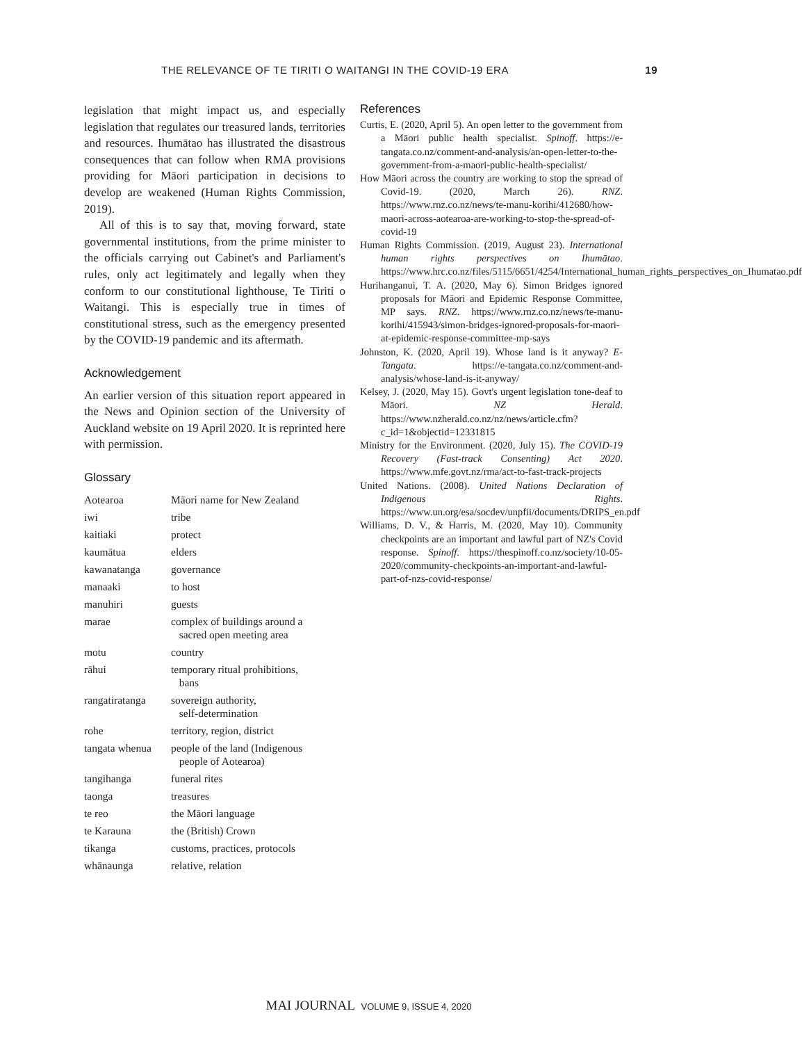THE RELEVANCE OF TE TIRITI O WAITANGI IN THE COVID-19 ERA 19
legislation that might impact us, and especially legislation that regulates our treasured lands, territories and resources. Ihumātao has illustrated the disastrous consequences that can follow when RMA provisions providing for Māori participation in decisions to develop are weakened (Human Rights Commission, 2019).
All of this is to say that, moving forward, state governmental institutions, from the prime minister to the officials carrying out Cabinet's and Parliament's rules, only act legitimately and legally when they conform to our constitutional lighthouse, Te Tiriti o Waitangi. This is especially true in times of constitutional stress, such as the emergency presented by the COVID-19 pandemic and its aftermath.
Acknowledgement
An earlier version of this situation report appeared in the News and Opinion section of the University of Auckland website on 19 April 2020. It is reprinted here with permission.
Glossary
| Aotearoa | Māori name for New Zealand |
| iwi | tribe |
| kaitiaki | protect |
| kaumātua | elders |
| kawanatanga | governance |
| manaaki | to host |
| manuhiri | guests |
| marae | complex of buildings around a sacred open meeting area |
| motu | country |
| rāhui | temporary ritual prohibitions, bans |
| rangatiratanga | sovereign authority, self-determination |
| rohe | territory, region, district |
| tangata whenua | people of the land (Indigenous people of Aotearoa) |
| tangihanga | funeral rites |
| taonga | treasures |
| te reo | the Māori language |
| te Karauna | the (British) Crown |
| tikanga | customs, practices, protocols |
| whānaunga | relative, relation |
References
Curtis, E. (2020, April 5). An open letter to the government from a Māori public health specialist. Spinoff. https://e-tangata.co.nz/comment-and-analysis/an-open-letter-to-the-government-from-a-maori-public-health-specialist/
How Māori across the country are working to stop the spread of Covid-19. (2020, March 26). RNZ. https://www.rnz.co.nz/news/te-manu-korihi/412680/how-maori-across-aotearoa-are-working-to-stop-the-spread-of-covid-19
Human Rights Commission. (2019, August 23). International human rights perspectives on Ihumātao. https://www.hrc.co.nz/files/5115/6651/4254/International_human_rights_perspectives_on_Ihumatao.pdf
Hurihanganui, T. A. (2020, May 6). Simon Bridges ignored proposals for Māori and Epidemic Response Committee, MP says. RNZ. https://www.rnz.co.nz/news/te-manu-korihi/415943/simon-bridges-ignored-proposals-for-maori-at-epidemic-response-committee-mp-says
Johnston, K. (2020, April 19). Whose land is it anyway? E-Tangata. https://e-tangata.co.nz/comment-and-analysis/whose-land-is-it-anyway/
Kelsey, J. (2020, May 15). Govt's urgent legislation tone-deaf to Māori. NZ Herald. https://www.nzherald.co.nz/nz/news/article.cfm?c_id=1&objectid=12331815
Ministry for the Environment. (2020, July 15). The COVID-19 Recovery (Fast-track Consenting) Act 2020. https://www.mfe.govt.nz/rma/act-to-fast-track-projects
United Nations. (2008). United Nations Declaration of Indigenous Rights. https://www.un.org/esa/socdev/unpfii/documents/DRIPS_en.pdf
Williams, D. V., & Harris, M. (2020, May 10). Community checkpoints are an important and lawful part of NZ's Covid response. Spinoff. https://thespinoff.co.nz/society/10-05-2020/community-checkpoints-an-important-and-lawful-part-of-nzs-covid-response/
MAI JOURNAL VOLUME 9, ISSUE 4, 2020